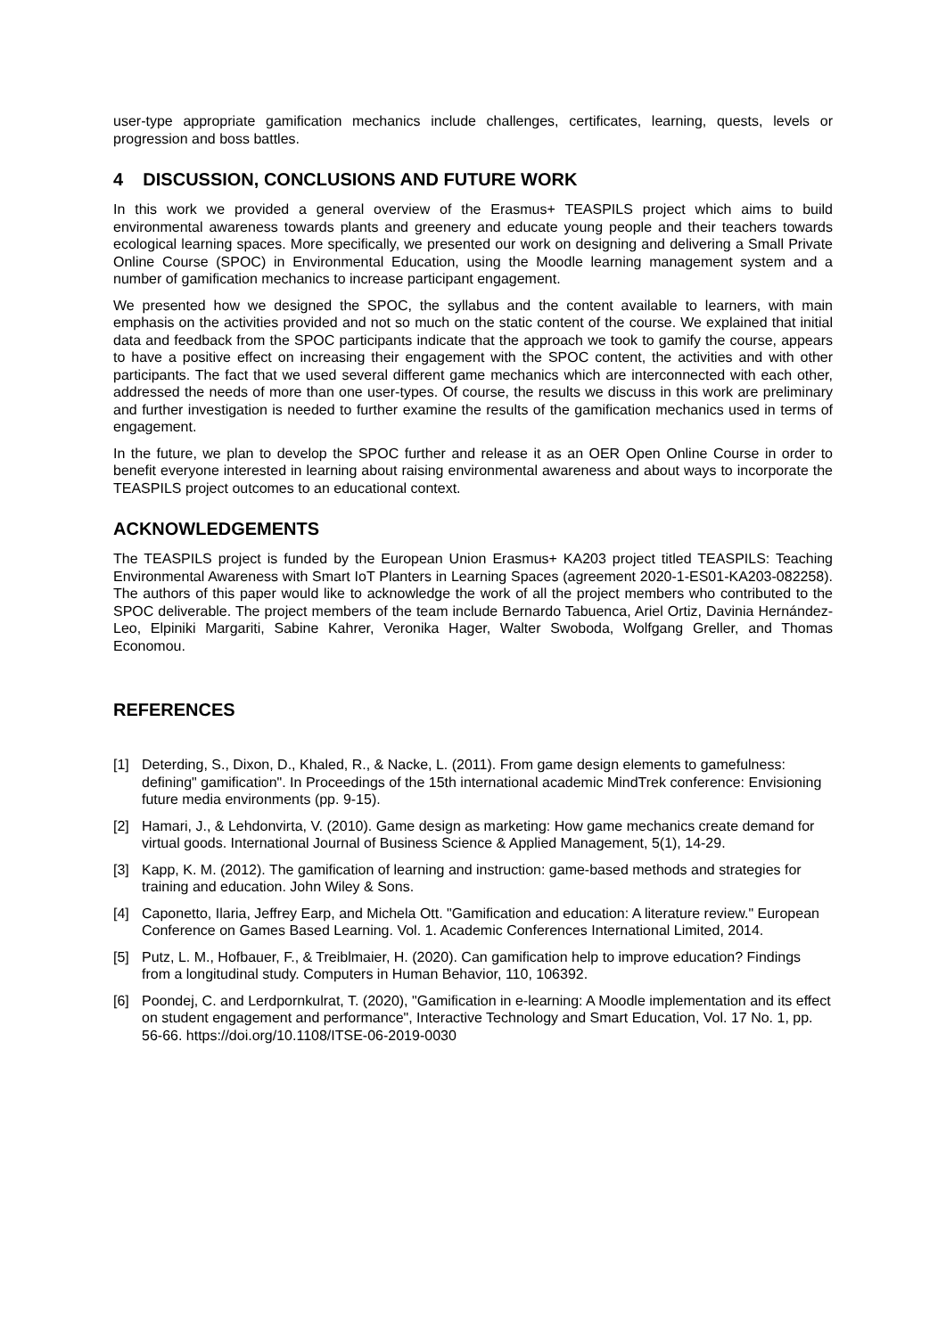user-type appropriate gamification mechanics include challenges, certificates, learning, quests, levels or progression and boss battles.
4 DISCUSSION, CONCLUSIONS AND FUTURE WORK
In this work we provided a general overview of the Erasmus+ TEASPILS project which aims to build environmental awareness towards plants and greenery and educate young people and their teachers towards ecological learning spaces. More specifically, we presented our work on designing and delivering a Small Private Online Course (SPOC) in Environmental Education, using the Moodle learning management system and a number of gamification mechanics to increase participant engagement.
We presented how we designed the SPOC, the syllabus and the content available to learners, with main emphasis on the activities provided and not so much on the static content of the course. We explained that initial data and feedback from the SPOC participants indicate that the approach we took to gamify the course, appears to have a positive effect on increasing their engagement with the SPOC content, the activities and with other participants. The fact that we used several different game mechanics which are interconnected with each other, addressed the needs of more than one user-types. Of course, the results we discuss in this work are preliminary and further investigation is needed to further examine the results of the gamification mechanics used in terms of engagement.
In the future, we plan to develop the SPOC further and release it as an OER Open Online Course in order to benefit everyone interested in learning about raising environmental awareness and about ways to incorporate the TEASPILS project outcomes to an educational context.
ACKNOWLEDGEMENTS
The TEASPILS project is funded by the European Union Erasmus+ KA203 project titled TEASPILS: Teaching Environmental Awareness with Smart IoT Planters in Learning Spaces (agreement 2020-1-ES01-KA203-082258). The authors of this paper would like to acknowledge the work of all the project members who contributed to the SPOC deliverable. The project members of the team include Bernardo Tabuenca, Ariel Ortiz, Davinia Hernández-Leo, Elpiniki Margariti, Sabine Kahrer, Veronika Hager, Walter Swoboda, Wolfgang Greller, and Thomas Economou.
REFERENCES
[1] Deterding, S., Dixon, D., Khaled, R., & Nacke, L. (2011). From game design elements to gamefulness: defining" gamification". In Proceedings of the 15th international academic MindTrek conference: Envisioning future media environments (pp. 9-15).
[2] Hamari, J., & Lehdonvirta, V. (2010). Game design as marketing: How game mechanics create demand for virtual goods. International Journal of Business Science & Applied Management, 5(1), 14-29.
[3] Kapp, K. M. (2012). The gamification of learning and instruction: game-based methods and strategies for training and education. John Wiley & Sons.
[4] Caponetto, Ilaria, Jeffrey Earp, and Michela Ott. "Gamification and education: A literature review." European Conference on Games Based Learning. Vol. 1. Academic Conferences International Limited, 2014.
[5] Putz, L. M., Hofbauer, F., & Treiblmaier, H. (2020). Can gamification help to improve education? Findings from a longitudinal study. Computers in Human Behavior, 110, 106392.
[6] Poondej, C. and Lerdpornkulrat, T. (2020), "Gamification in e-learning: A Moodle implementation and its effect on student engagement and performance", Interactive Technology and Smart Education, Vol. 17 No. 1, pp. 56-66. https://doi.org/10.1108/ITSE-06-2019-0030